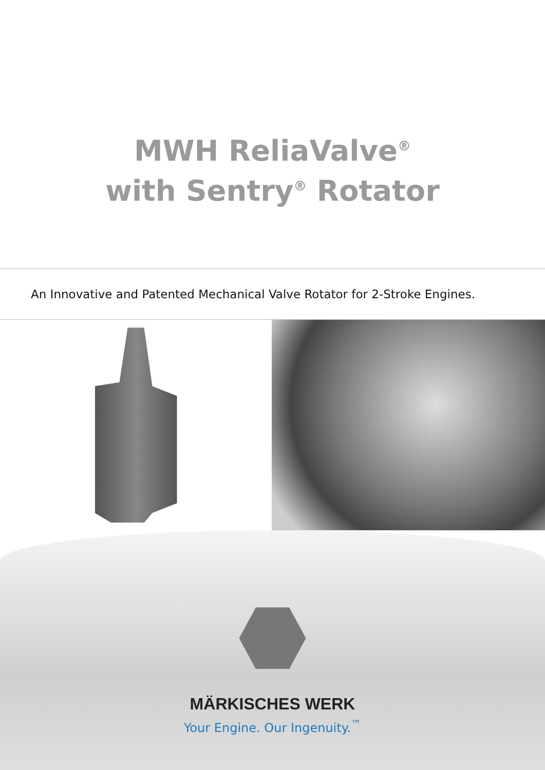MWH ReliaValve<sup>®</sup>
with Sentry<sup>®</sup> Rotator
An Innovative and Patented Mechanical Valve Rotator for 2-Stroke Engines.
MÄRKISCHES WERK
Your Engine. Our Ingenuity.<sup>™</sup>